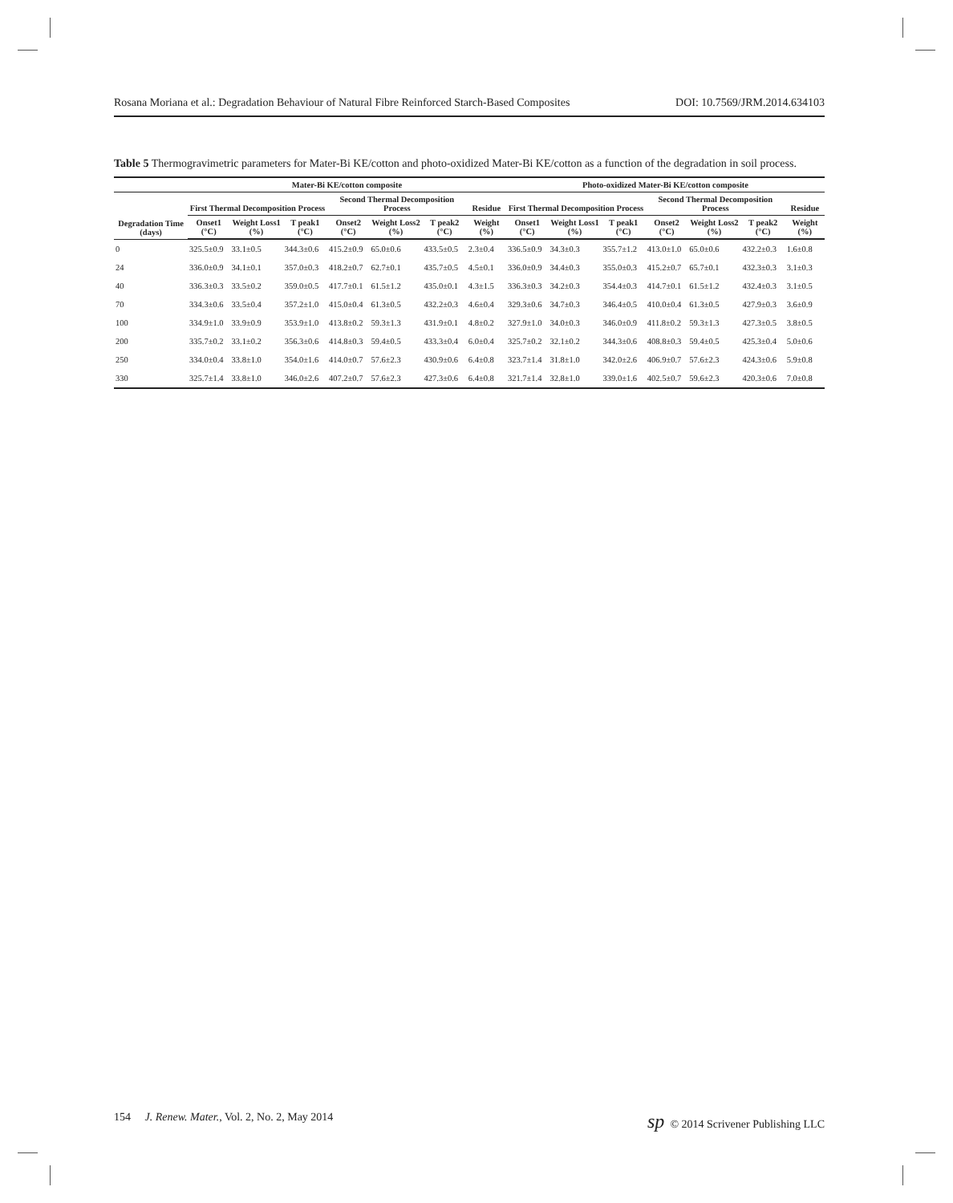Rosana Moriana et al.: Degradation Behaviour of Natural Fibre Reinforced Starch-Based Composites DOI: 10.7569/JRM.2014.634103
Table 5 Thermogravimetric parameters for Mater-Bi KE/cotton and photo-oxidized Mater-Bi KE/cotton as a function of the degradation in soil process.
| | Mater-Bi KE/cotton composite | | | | | | | Photo-oxidized Mater-Bi KE/cotton composite | | | | | | |
| --- | --- | --- | --- | --- | --- | --- | --- | --- | --- | --- | --- | --- | --- | --- |
| Degradation Time (days) | First Thermal Decomposition Process | | | Second Thermal Decomposition Process | | | Residue | First Thermal Decomposition Process | | | Second Thermal Decomposition Process | | | Residue |
| | Onset1 (°C) | Weight Loss1 (%) | T peak1 (°C) | Onset2 (°C) | Weight Loss2 (%) | T peak2 (°C) | Weight (%) | Onset1 (°C) | Weight Loss1 (%) | T peak1 (°C) | Onset2 (°C) | Weight Loss2 (%) | T peak2 (°C) | Weight (%) |
| 0 | 325.5±0.9 | 33.1±0.5 | 344.3±0.6 | 415.2±0.9 | 65.0±0.6 | 433.5±0.5 | 2.3±0.4 | 336.5±0.9 | 34.3±0.3 | 355.7±1.2 | 413.0±1.0 | 65.0±0.6 | 432.2±0.3 | 1.6±0.8 |
| 24 | 336.0±0.9 | 34.1±0.1 | 357.0±0.3 | 418.2±0.7 | 62.7±0.1 | 435.7±0.5 | 4.5±0.1 | 336.0±0.9 | 34.4±0.3 | 355.0±0.3 | 415.2±0.7 | 65.7±0.1 | 432.3±0.3 | 3.1±0.3 |
| 40 | 336.3±0.3 | 33.5±0.2 | 359.0±0.5 | 417.7±0.1 | 61.5±1.2 | 435.0±0.1 | 4.3±1.5 | 336.3±0.3 | 34.2±0.3 | 354.4±0.3 | 414.7±0.1 | 61.5±1.2 | 432.4±0.3 | 3.1±0.5 |
| 70 | 334.3±0.6 | 33.5±0.4 | 357.2±1.0 | 415.0±0.4 | 61.3±0.5 | 432.2±0.3 | 4.6±0.4 | 329.3±0.6 | 34.7±0.3 | 346.4±0.5 | 410.0±0.4 | 61.3±0.5 | 427.9±0.3 | 3.6±0.9 |
| 100 | 334.9±1.0 | 33.9±0.9 | 353.9±1.0 | 413.8±0.2 | 59.3±1.3 | 431.9±0.1 | 4.8±0.2 | 327.9±1.0 | 34.0±0.3 | 346.0±0.9 | 411.8±0.2 | 59.3±1.3 | 427.3±0.5 | 3.8±0.5 |
| 200 | 335.7±0.2 | 33.1±0.2 | 356.3±0.6 | 414.8±0.3 | 59.4±0.5 | 433.3±0.4 | 6.0±0.4 | 325.7±0.2 | 32.1±0.2 | 344.3±0.6 | 408.8±0.3 | 59.4±0.5 | 425.3±0.4 | 5.0±0.6 |
| 250 | 334.0±0.4 | 33.8±1.0 | 354.0±1.6 | 414.0±0.7 | 57.6±2.3 | 430.9±0.6 | 6.4±0.8 | 323.7±1.4 | 31.8±1.0 | 342.0±2.6 | 406.9±0.7 | 57.6±2.3 | 424.3±0.6 | 5.9±0.8 |
| 330 | 325.7±1.4 | 33.8±1.0 | 346.0±2.6 | 407.2±0.7 | 57.6±2.3 | 427.3±0.6 | 6.4±0.8 | 321.7±1.4 | 32.8±1.0 | 339.0±1.6 | 402.5±0.7 | 59.6±2.3 | 420.3±0.6 | 7.0±0.8 |
154 J. Renew. Mater., Vol. 2, No. 2, May 2014 sp © 2014 Scrivener Publishing LLC